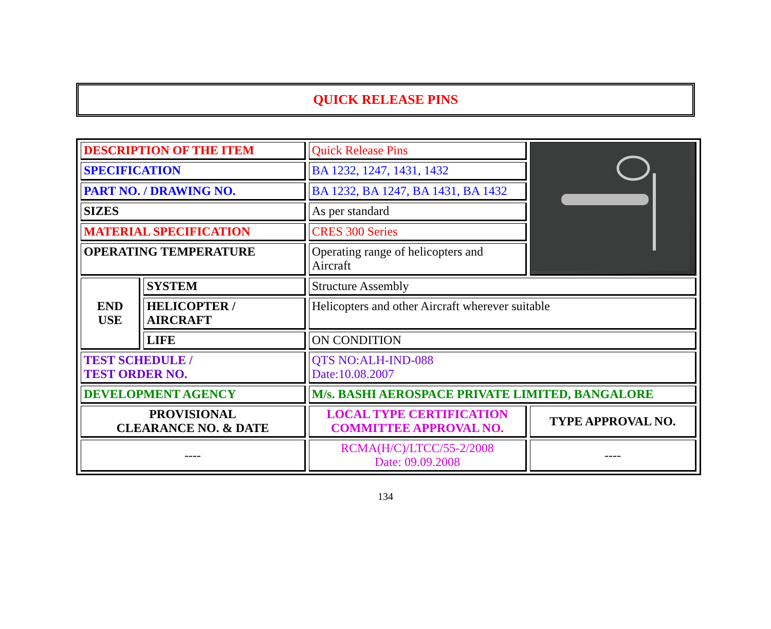QUICK RELEASE PINS
| DESCRIPTION OF THE ITEM | | Quick Release Pins | |
| SPECIFICATION | | BA 1232, 1247, 1431, 1432 | |
| PART NO. / DRAWING NO. | | BA 1232, BA 1247, BA 1431, BA 1432 | |
| SIZES | | As per standard | |
| MATERIAL SPECIFICATION | | CRES 300 Series | |
| OPERATING TEMPERATURE | | Operating range of helicopters and Aircraft | |
| END USE | SYSTEM | Structure Assembly | |
| | HELICOPTER / AIRCRAFT | Helicopters and other Aircraft wherever suitable | |
| | LIFE | ON CONDITION | |
| TEST SCHEDULE / TEST ORDER NO. | | QTS NO:ALH-IND-088 Date:10.08.2007 | |
| DEVELOPMENT AGENCY | | M/s. BASHI AEROSPACE PRIVATE LIMITED, BANGALORE | |
| PROVISIONAL CLEARANCE NO. & DATE | | LOCAL TYPE CERTIFICATION COMMITTEE APPROVAL NO. | TYPE APPROVAL NO. |
| ---- | | RCMA(H/C)/LTCC/55-2/2008 Date: 09.09.2008 | ---- |
134